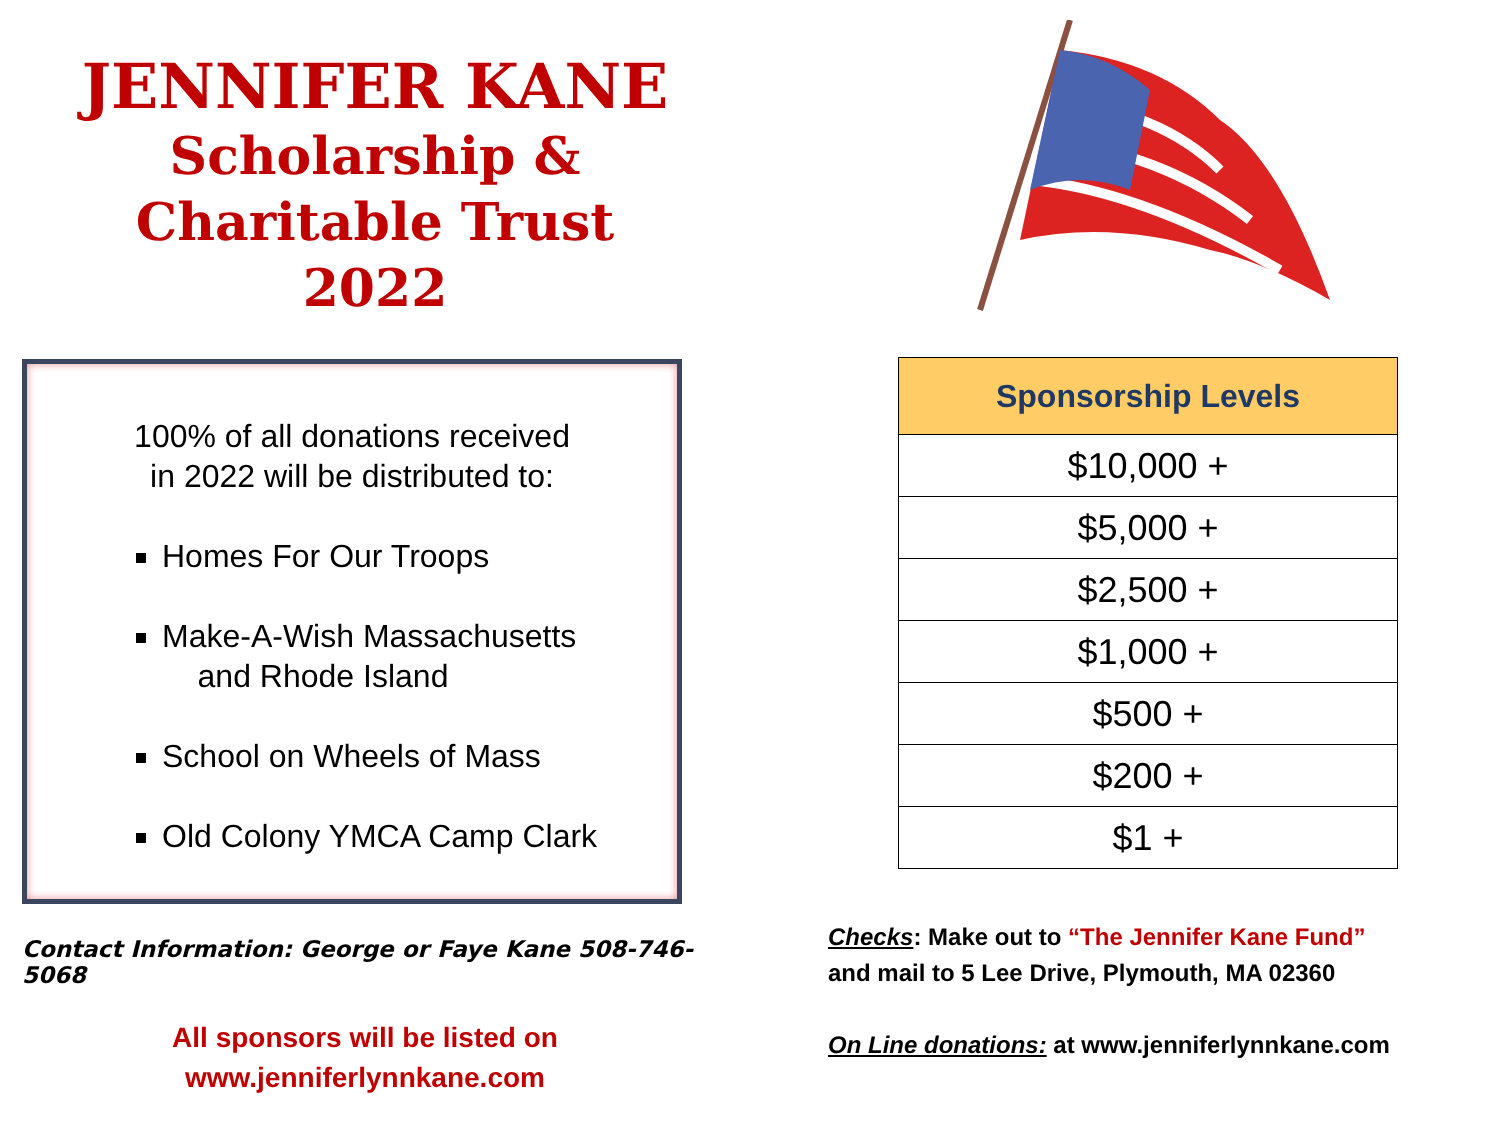JENNIFER KANE
Scholarship &
Charitable Trust
2022
100% of all donations received
in 2022 will be distributed to:
Homes For Our Troops
Make-A-Wish Massachusetts
and Rhode Island
School on Wheels of Mass
Old Colony YMCA Camp Clark
Contact Information: George or Faye Kane 508-746-5068
All sponsors will be listed on
www.jenniferlynnkane.com
| Sponsorship Levels |
| --- |
| $10,000 + |
| $5,000 + |
| $2,500 + |
| $1,000 + |
| $500 + |
| $200 + |
| $1 + |
Checks: Make out to “The Jennifer Kane Fund”
and mail to 5 Lee Drive, Plymouth, MA 02360
On Line donations: at www.jenniferlynnkane.com